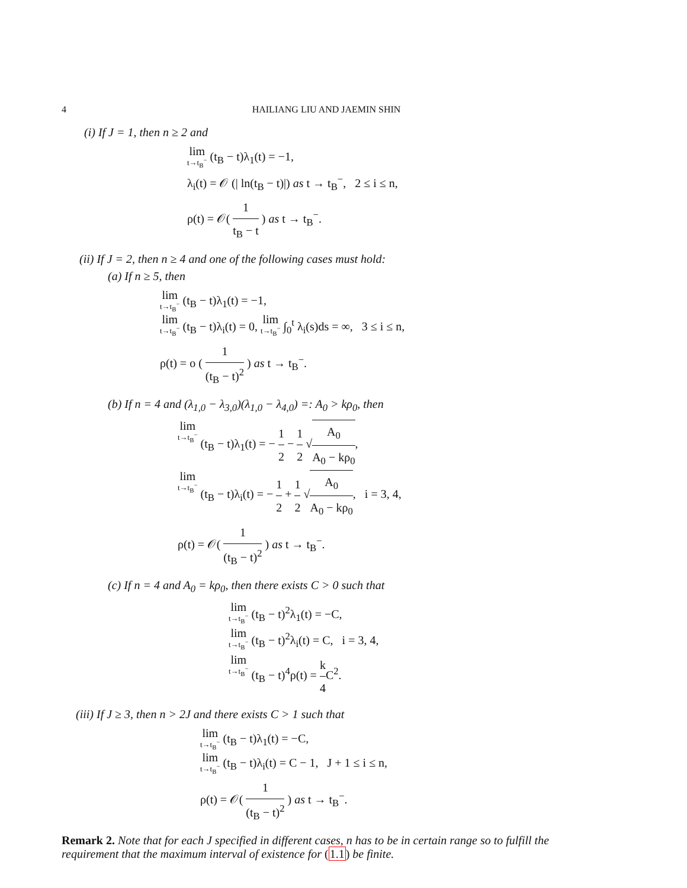4 HAILIANG LIU AND JAEMIN SHIN
(i) If J = 1, then n ≥ 2 and
lim t→t<sub>B</sub><sup>−</sup> (t<sub>B</sub> − t)λ<sub>1</sub>(t) = −1,
λ<sub>i</sub>(t) = 𝒪 (| ln(t<sub>B</sub> − t)|) as t → t<sub>B</sub><sup>−</sup>, 2 ≤ i ≤ n,
ρ(t) = 𝒪( 1 t<sub>B</sub> − t ) as t → t<sub>B</sub><sup>−</sup>.
(ii) If J = 2, then n ≥ 4 and one of the following cases must hold:
(a) If n ≥ 5, then
lim t→t<sub>B</sub><sup>−</sup> (t<sub>B</sub> − t)λ<sub>1</sub>(t) = −1,
lim t→t<sub>B</sub><sup>−</sup> (t<sub>B</sub> − t)λ<sub>i</sub>(t) = 0, lim t→t<sub>B</sub><sup>−</sup> ∫<sub>0</sub><sup>t</sup> λ<sub>i</sub>(s)ds = ∞, 3 ≤ i ≤ n,
ρ(t) = o ( 1 (t<sub>B</sub> − t)<sup>2</sup> ) as t → t<sub>B</sub><sup>−</sup>.
(b) If n = 4 and (λ<sub>1,0</sub> − λ<sub>3,0</sub>)(λ<sub>1,0</sub> − λ<sub>4,0</sub>) =: A<sub>0</sub> > kρ<sub>0</sub>, then
lim t→t<sub>B</sub><sup>−</sup> (t<sub>B</sub> − t)λ<sub>1</sub>(t) = − 1 2 − 1 2 √A<sub>0</sub> A<sub>0</sub> − kρ<sub>0</sub>,
lim t→t<sub>B</sub><sup>−</sup> (t<sub>B</sub> − t)λ<sub>i</sub>(t) = − 1 2 + 1 2 √A<sub>0</sub> A<sub>0</sub> − kρ<sub>0</sub>, i = 3, 4,
ρ(t) = 𝒪( 1 (t<sub>B</sub> − t)<sup>2</sup> ) as t → t<sub>B</sub><sup>−</sup>.
(c) If n = 4 and A<sub>0</sub> = kρ<sub>0</sub>, then there exists C > 0 such that
lim t→t<sub>B</sub><sup>−</sup> (t<sub>B</sub> − t)<sup>2</sup>λ<sub>1</sub>(t) = −C,
lim t→t<sub>B</sub><sup>−</sup> (t<sub>B</sub> − t)<sup>2</sup>λ<sub>i</sub>(t) = C, i = 3, 4,
lim t→t<sub>B</sub><sup>−</sup> (t<sub>B</sub> − t)<sup>4</sup>ρ(t) = k 4 C<sup>2</sup>.
(iii) If J ≥ 3, then n > 2J and there exists C > 1 such that
lim t→t<sub>B</sub><sup>−</sup> (t<sub>B</sub> − t)λ<sub>1</sub>(t) = −C,
lim t→t<sub>B</sub><sup>−</sup> (t<sub>B</sub> − t)λ<sub>i</sub>(t) = C − 1, J + 1 ≤ i ≤ n,
ρ(t) = 𝒪( 1 (t<sub>B</sub> − t)<sup>2</sup> ) as t → t<sub>B</sub><sup>−</sup>.
Remark 2. Note that for each J specified in different cases, n has to be in certain range so to fulfill the requirement that the maximum interval of existence for (1.1) be finite.